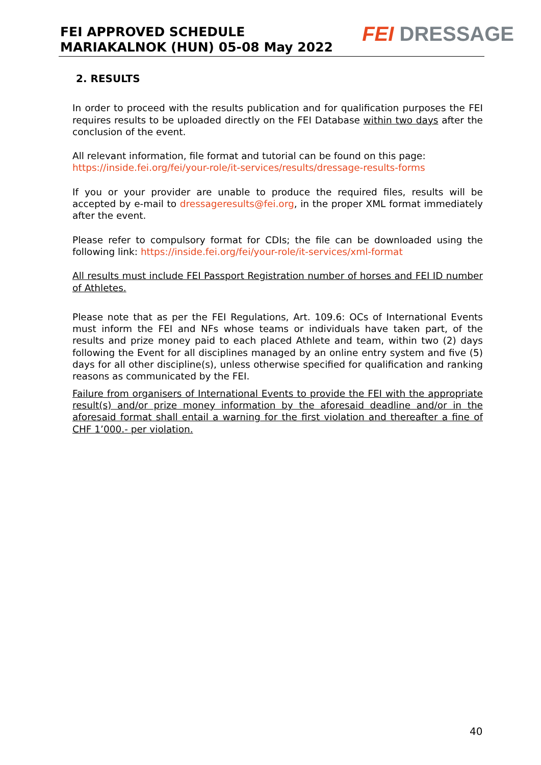FEI APPROVED SCHEDULE
MARIAKALNOK (HUN) 05-08 May 2022
FEI DRESSAGE
2. RESULTS
In order to proceed with the results publication and for qualification purposes the FEI requires results to be uploaded directly on the FEI Database within two days after the conclusion of the event.
All relevant information, file format and tutorial can be found on this page:
https://inside.fei.org/fei/your-role/it-services/results/dressage-results-forms
If you or your provider are unable to produce the required files, results will be accepted by e-mail to dressageresults@fei.org, in the proper XML format immediately after the event.
Please refer to compulsory format for CDIs; the file can be downloaded using the following link: https://inside.fei.org/fei/your-role/it-services/xml-format
All results must include FEI Passport Registration number of horses and FEI ID number of Athletes.
Please note that as per the FEI Regulations, Art. 109.6: OCs of International Events must inform the FEI and NFs whose teams or individuals have taken part, of the results and prize money paid to each placed Athlete and team, within two (2) days following the Event for all disciplines managed by an online entry system and five (5) days for all other discipline(s), unless otherwise specified for qualification and ranking reasons as communicated by the FEI.
Failure from organisers of International Events to provide the FEI with the appropriate result(s) and/or prize money information by the aforesaid deadline and/or in the aforesaid format shall entail a warning for the first violation and thereafter a fine of CHF 1’000.- per violation.
40